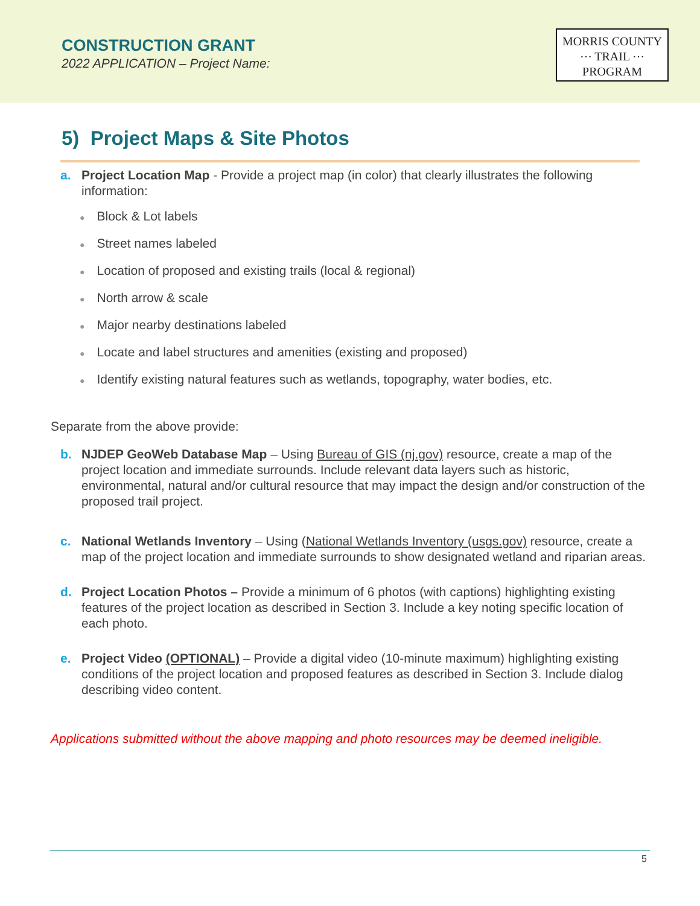CONSTRUCTION GRANT
2022 APPLICATION – Project Name:
MORRIS COUNTY
⋯ TRAIL ⋯
PROGRAM
5) Project Maps & Site Photos
a. Project Location Map - Provide a project map (in color) that clearly illustrates the following information:
● Block & Lot labels
● Street names labeled
● Location of proposed and existing trails (local & regional)
● North arrow & scale
● Major nearby destinations labeled
● Locate and label structures and amenities (existing and proposed)
● Identify existing natural features such as wetlands, topography, water bodies, etc.
Separate from the above provide:
b. NJDEP GeoWeb Database Map – Using Bureau of GIS (nj.gov) resource, create a map of the project location and immediate surrounds. Include relevant data layers such as historic, environmental, natural and/or cultural resource that may impact the design and/or construction of the proposed trail project.
c. National Wetlands Inventory – Using (National Wetlands Inventory (usgs.gov) resource, create a map of the project location and immediate surrounds to show designated wetland and riparian areas.
d. Project Location Photos – Provide a minimum of 6 photos (with captions) highlighting existing features of the project location as described in Section 3. Include a key noting specific location of each photo.
e. Project Video (OPTIONAL) – Provide a digital video (10-minute maximum) highlighting existing conditions of the project location and proposed features as described in Section 3. Include dialog describing video content.
Applications submitted without the above mapping and photo resources may be deemed ineligible.
5